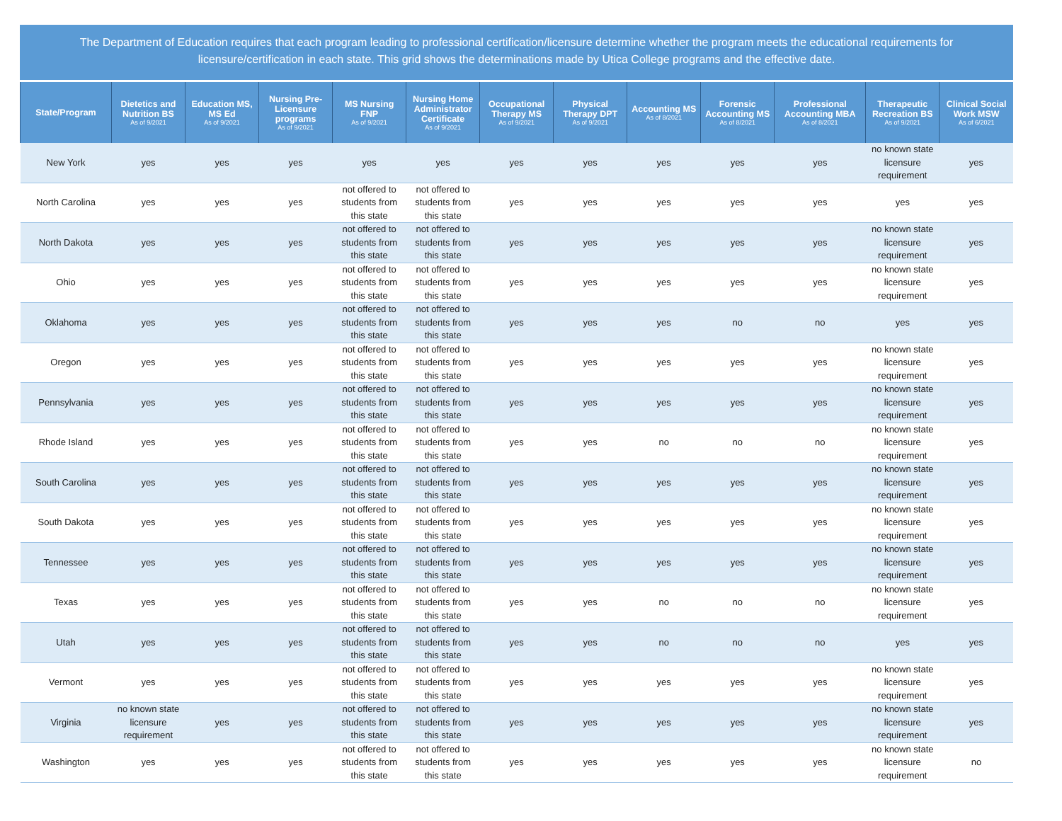The Department of Education requires that each program leading to professional certification/licensure determine whether the program meets the educational requirements for licensure/certification in each state. This grid shows the determinations made by Utica College programs and the effective date.
| State/Program | Dietetics and Nutrition BS As of 9/2021 | Education MS, MS Ed As of 9/2021 | Nursing Pre-Licensure programs As of 9/2021 | MS Nursing FNP As of 9/2021 | Nursing Home Administrator Certificate As of 9/2021 | Occupational Therapy MS As of 9/2021 | Physical Therapy DPT As of 9/2021 | Accounting MS As of 8/2021 | Forensic Accounting MS As of 8/2021 | Professional Accounting MBA As of 8/2021 | Therapeutic Recreation BS As of 9/2021 | Clinical Social Work MSW As of 6/2021 |
| --- | --- | --- | --- | --- | --- | --- | --- | --- | --- | --- | --- | --- |
| New York | yes | yes | yes | yes | yes | yes | yes | yes | yes | yes | no known state licensure requirement | yes |
| North Carolina | yes | yes | yes | not offered to students from this state | not offered to students from this state | yes | yes | yes | yes | yes | yes | yes |
| North Dakota | yes | yes | yes | not offered to students from this state | not offered to students from this state | yes | yes | yes | yes | yes | no known state licensure requirement | yes |
| Ohio | yes | yes | yes | not offered to students from this state | not offered to students from this state | yes | yes | yes | yes | yes | no known state licensure requirement | yes |
| Oklahoma | yes | yes | yes | not offered to students from this state | not offered to students from this state | yes | yes | yes | no | no | yes | yes |
| Oregon | yes | yes | yes | not offered to students from this state | not offered to students from this state | yes | yes | yes | yes | yes | no known state licensure requirement | yes |
| Pennsylvania | yes | yes | yes | not offered to students from this state | not offered to students from this state | yes | yes | yes | yes | yes | no known state licensure requirement | yes |
| Rhode Island | yes | yes | yes | not offered to students from this state | not offered to students from this state | yes | yes | no | no | no | no known state licensure requirement | yes |
| South Carolina | yes | yes | yes | not offered to students from this state | not offered to students from this state | yes | yes | yes | yes | yes | no known state licensure requirement | yes |
| South Dakota | yes | yes | yes | not offered to students from this state | not offered to students from this state | yes | yes | yes | yes | yes | no known state licensure requirement | yes |
| Tennessee | yes | yes | yes | not offered to students from this state | not offered to students from this state | yes | yes | yes | yes | yes | no known state licensure requirement | yes |
| Texas | yes | yes | yes | not offered to students from this state | not offered to students from this state | yes | yes | no | no | no | no known state licensure requirement | yes |
| Utah | yes | yes | yes | not offered to students from this state | not offered to students from this state | yes | yes | no | no | no | yes | yes |
| Vermont | yes | yes | yes | not offered to students from this state | not offered to students from this state | yes | yes | yes | yes | yes | no known state licensure requirement | yes |
| Virginia | no known state licensure requirement | yes | yes | not offered to students from this state | not offered to students from this state | yes | yes | yes | yes | yes | no known state licensure requirement | yes |
| Washington | yes | yes | yes | not offered to students from this state | not offered to students from this state | yes | yes | yes | yes | yes | no known state licensure requirement | no |